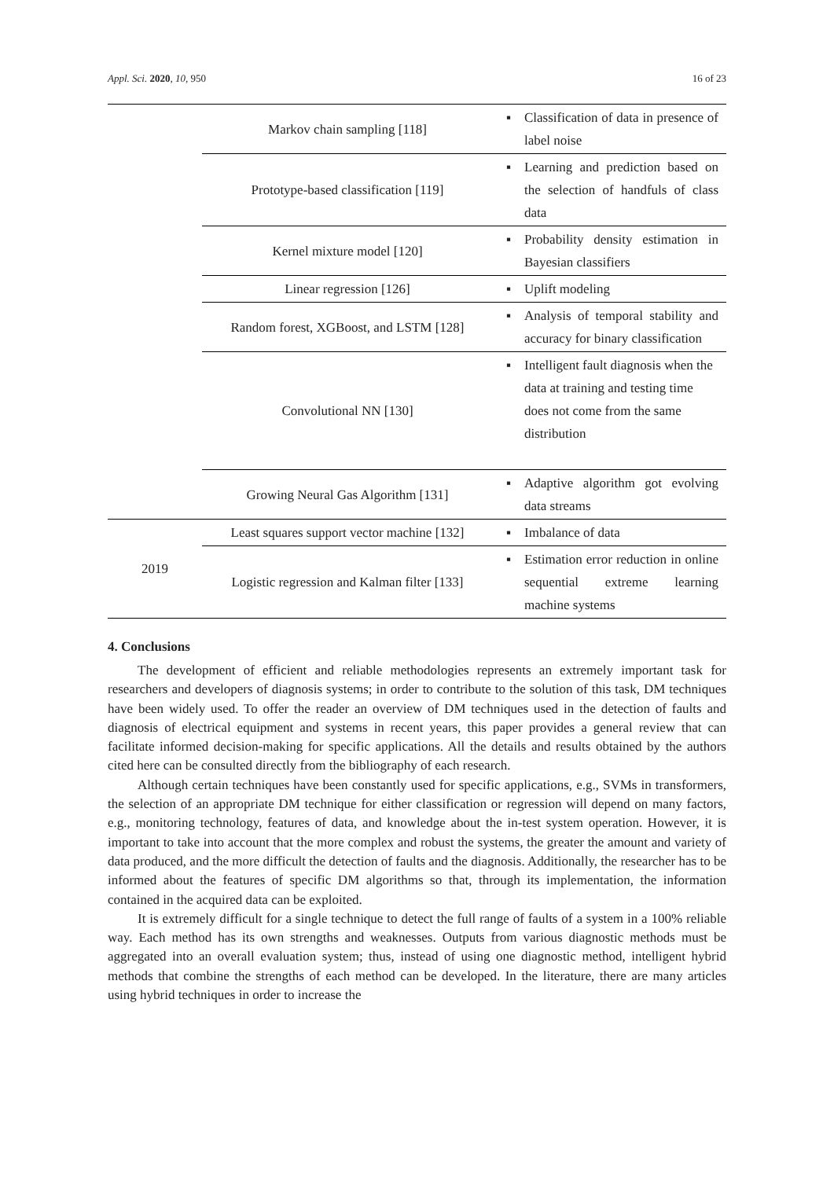Appl. Sci. 2020, 10, 950 16 of 23
| | Markov chain sampling [118] | ▪ | Classification of data in presence of label noise |
| | Prototype-based classification [119] | ▪ | Learning and prediction based on the selection of handfuls of class data |
| | Kernel mixture model [120] | ▪ | Probability density estimation in Bayesian classifiers |
| | Linear regression [126] | ▪ | Uplift modeling |
| | Random forest, XGBoost, and LSTM [128] | ▪ | Analysis of temporal stability and accuracy for binary classification |
| | Convolutional NN [130] | ▪ | Intelligent fault diagnosis when the data at training and testing time does not come from the same distribution |
| | Growing Neural Gas Algorithm [131] | ▪ | Adaptive algorithm got evolving data streams |
| 2019 | Least squares support vector machine [132] | ▪ | Imbalance of data |
| | Logistic regression and Kalman filter [133] | ▪ | Estimation error reduction in online sequential extreme learning machine systems |
4. Conclusions
The development of efficient and reliable methodologies represents an extremely important task for researchers and developers of diagnosis systems; in order to contribute to the solution of this task, DM techniques have been widely used. To offer the reader an overview of DM techniques used in the detection of faults and diagnosis of electrical equipment and systems in recent years, this paper provides a general review that can facilitate informed decision-making for specific applications. All the details and results obtained by the authors cited here can be consulted directly from the bibliography of each research.
Although certain techniques have been constantly used for specific applications, e.g., SVMs in transformers, the selection of an appropriate DM technique for either classification or regression will depend on many factors, e.g., monitoring technology, features of data, and knowledge about the in-test system operation. However, it is important to take into account that the more complex and robust the systems, the greater the amount and variety of data produced, and the more difficult the detection of faults and the diagnosis. Additionally, the researcher has to be informed about the features of specific DM algorithms so that, through its implementation, the information contained in the acquired data can be exploited.
It is extremely difficult for a single technique to detect the full range of faults of a system in a 100% reliable way. Each method has its own strengths and weaknesses. Outputs from various diagnostic methods must be aggregated into an overall evaluation system; thus, instead of using one diagnostic method, intelligent hybrid methods that combine the strengths of each method can be developed. In the literature, there are many articles using hybrid techniques in order to increase the